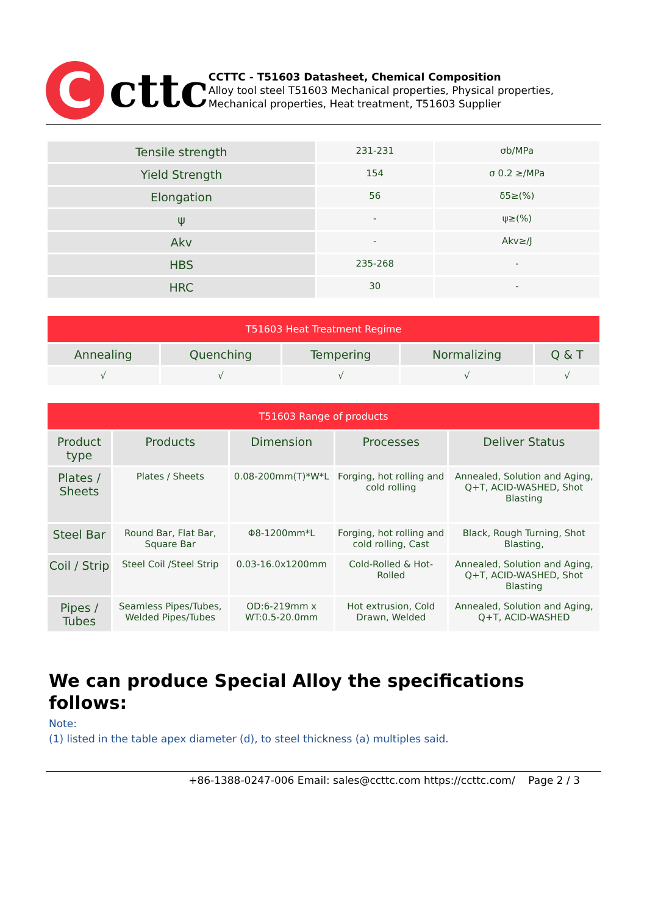C
cttc
CCTTC - T51603 Datasheet, Chemical Composition
Alloy tool steel T51603 Mechanical properties, Physical properties, Mechanical properties, Heat treatment, T51603 Supplier
| Tensile strength | 231-231 | σb/MPa |
| Yield Strength | 154 | σ 0.2 ≥/MPa |
| Elongation | 56 | δ5≥(%) |
| ψ | - | ψ≥(%) |
| Akv | - | Akv≥/J |
| HBS | 235-268 | - |
| HRC | 30 | - |
| T51603 Heat Treatment Regime | | | | |
| --- | --- | --- | --- | --- |
| Annealing | Quenching | Tempering | Normalizing | Q & T |
| √ | √ | √ | √ | √ |
| T51603 Range of products | | | | |
| --- | --- | --- | --- | --- |
| Product type | Products | Dimension | Processes | Deliver Status |
| Plates / Sheets | Plates / Sheets | 0.08-200mm(T)*W*L | Forging, hot rolling and cold rolling | Annealed, Solution and Aging, Q+T, ACID-WASHED, Shot Blasting |
| Steel Bar | Round Bar, Flat Bar, Square Bar | Φ8-1200mm*L | Forging, hot rolling and cold rolling, Cast | Black, Rough Turning, Shot Blasting, |
| Coil / Strip | Steel Coil /Steel Strip | 0.03-16.0x1200mm | Cold-Rolled & Hot-Rolled | Annealed, Solution and Aging, Q+T, ACID-WASHED, Shot Blasting |
| Pipes / Tubes | Seamless Pipes/Tubes, Welded Pipes/Tubes | OD:6-219mm x WT:0.5-20.0mm | Hot extrusion, Cold Drawn, Welded | Annealed, Solution and Aging, Q+T, ACID-WASHED |
We can produce Special Alloy the specifications follows:
Note:
(1) listed in the table apex diameter (d), to steel thickness (a) multiples said.
+86-1388-0247-006 Email: sales@ccttc.com https://ccttc.com/ Page 2 / 3